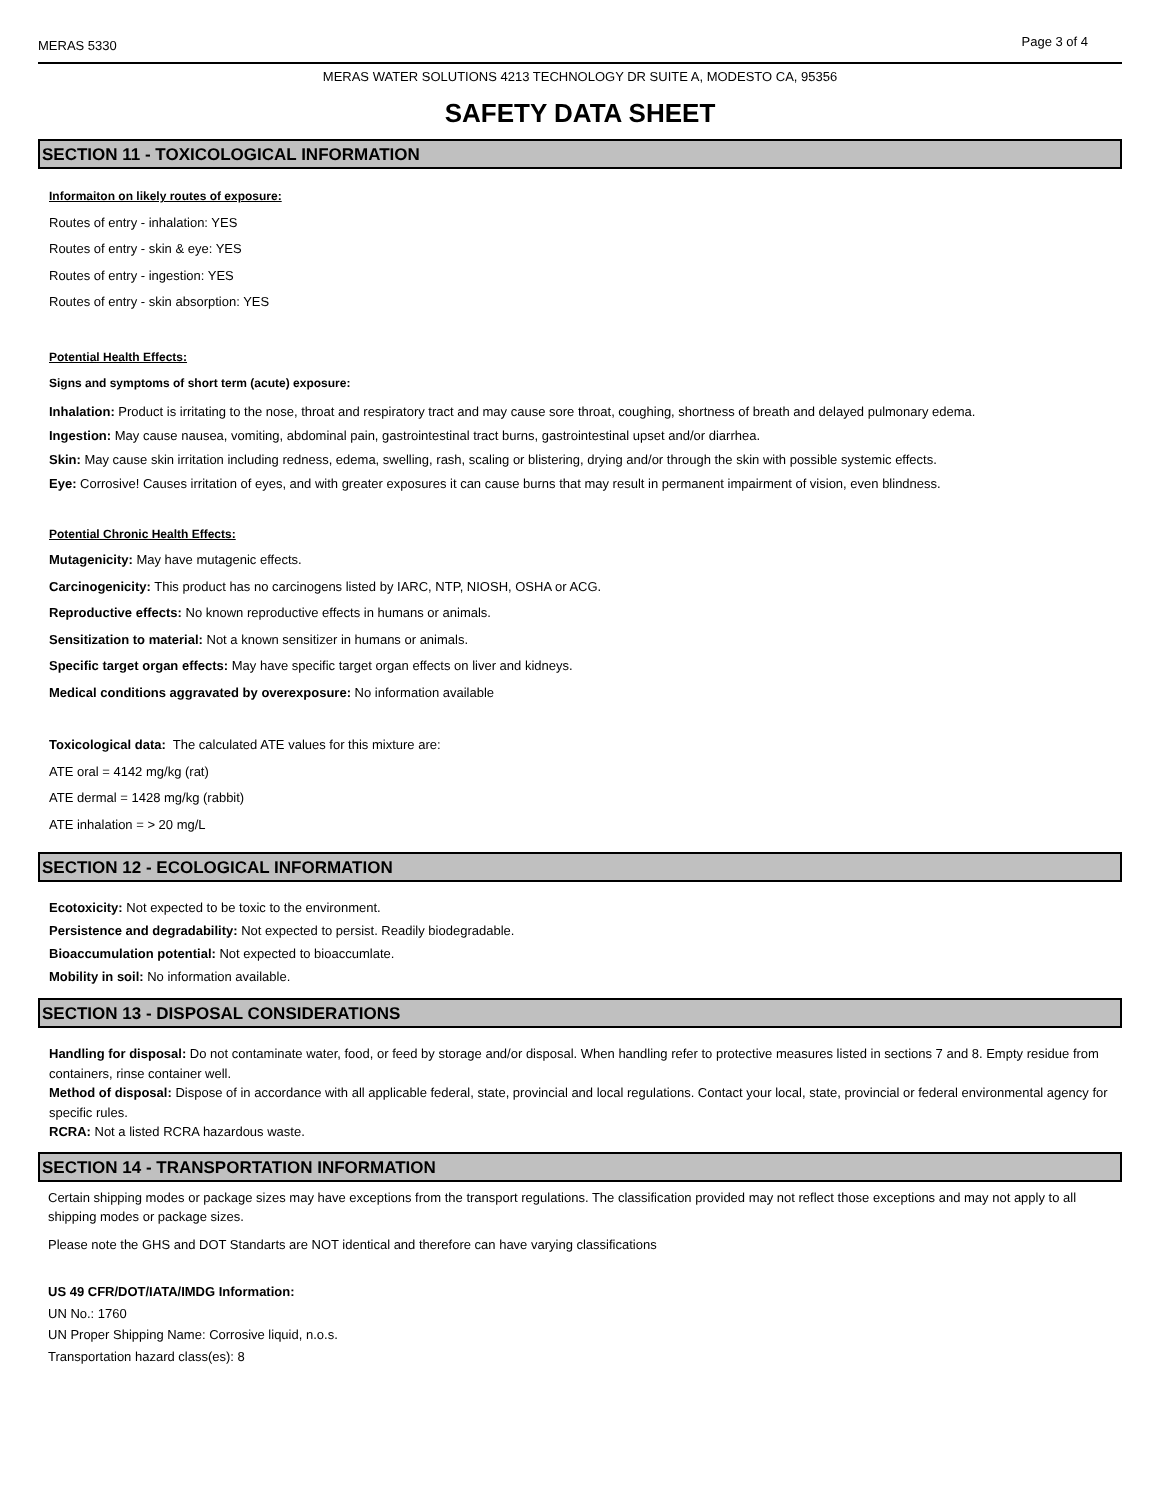MERAS 5330 Page 3 of 4
MERAS WATER SOLUTIONS 4213 TECHNOLOGY DR SUITE A, MODESTO CA, 95356
SAFETY DATA SHEET
SECTION 11 - TOXICOLOGICAL INFORMATION
Informaiton on likely routes of exposure:
Routes of entry - inhalation: YES
Routes of entry - skin & eye: YES
Routes of entry - ingestion: YES
Routes of entry - skin absorption: YES
Potential Health Effects:
Signs and symptoms of short term (acute) exposure:
Inhalation: Product is irritating to the nose, throat and respiratory tract and may cause sore throat, coughing, shortness of breath and delayed pulmonary edema.
Ingestion: May cause nausea, vomiting, abdominal pain, gastrointestinal tract burns, gastrointestinal upset and/or diarrhea.
Skin: May cause skin irritation including redness, edema, swelling, rash, scaling or blistering, drying and/or through the skin with possible systemic effects.
Eye: Corrosive! Causes irritation of eyes, and with greater exposures it can cause burns that may result in permanent impairment of vision, even blindness.
Potential Chronic Health Effects:
Mutagenicity: May have mutagenic effects.
Carcinogenicity: This product has no carcinogens listed by IARC, NTP, NIOSH, OSHA or ACG.
Reproductive effects: No known reproductive effects in humans or animals.
Sensitization to material: Not a known sensitizer in humans or animals.
Specific target organ effects: May have specific target organ effects on liver and kidneys.
Medical conditions aggravated by overexposure: No information available
Toxicological data: The calculated ATE values for this mixture are:
ATE oral = 4142 mg/kg (rat)
ATE dermal = 1428 mg/kg (rabbit)
ATE inhalation = > 20 mg/L
SECTION 12 - ECOLOGICAL INFORMATION
Ecotoxicity: Not expected to be toxic to the environment.
Persistence and degradability: Not expected to persist. Readily biodegradable.
Bioaccumulation potential: Not expected to bioaccumlate.
Mobility in soil: No information available.
SECTION 13 - DISPOSAL CONSIDERATIONS
Handling for disposal: Do not contaminate water, food, or feed by storage and/or disposal. When handling refer to protective measures listed in sections 7 and 8. Empty residue from containers, rinse container well.
Method of disposal: Dispose of in accordance with all applicable federal, state, provincial and local regulations. Contact your local, state, provincial or federal environmental agency for specific rules.
RCRA: Not a listed RCRA hazardous waste.
SECTION 14 - TRANSPORTATION INFORMATION
Certain shipping modes or package sizes may have exceptions from the transport regulations. The classification provided may not reflect those exceptions and may not apply to all shipping modes or package sizes.
Please note the GHS and DOT Standarts are NOT identical and therefore can have varying classifications
US 49 CFR/DOT/IATA/IMDG Information:
UN No.: 1760
UN Proper Shipping Name: Corrosive liquid, n.o.s.
Transportation hazard class(es): 8